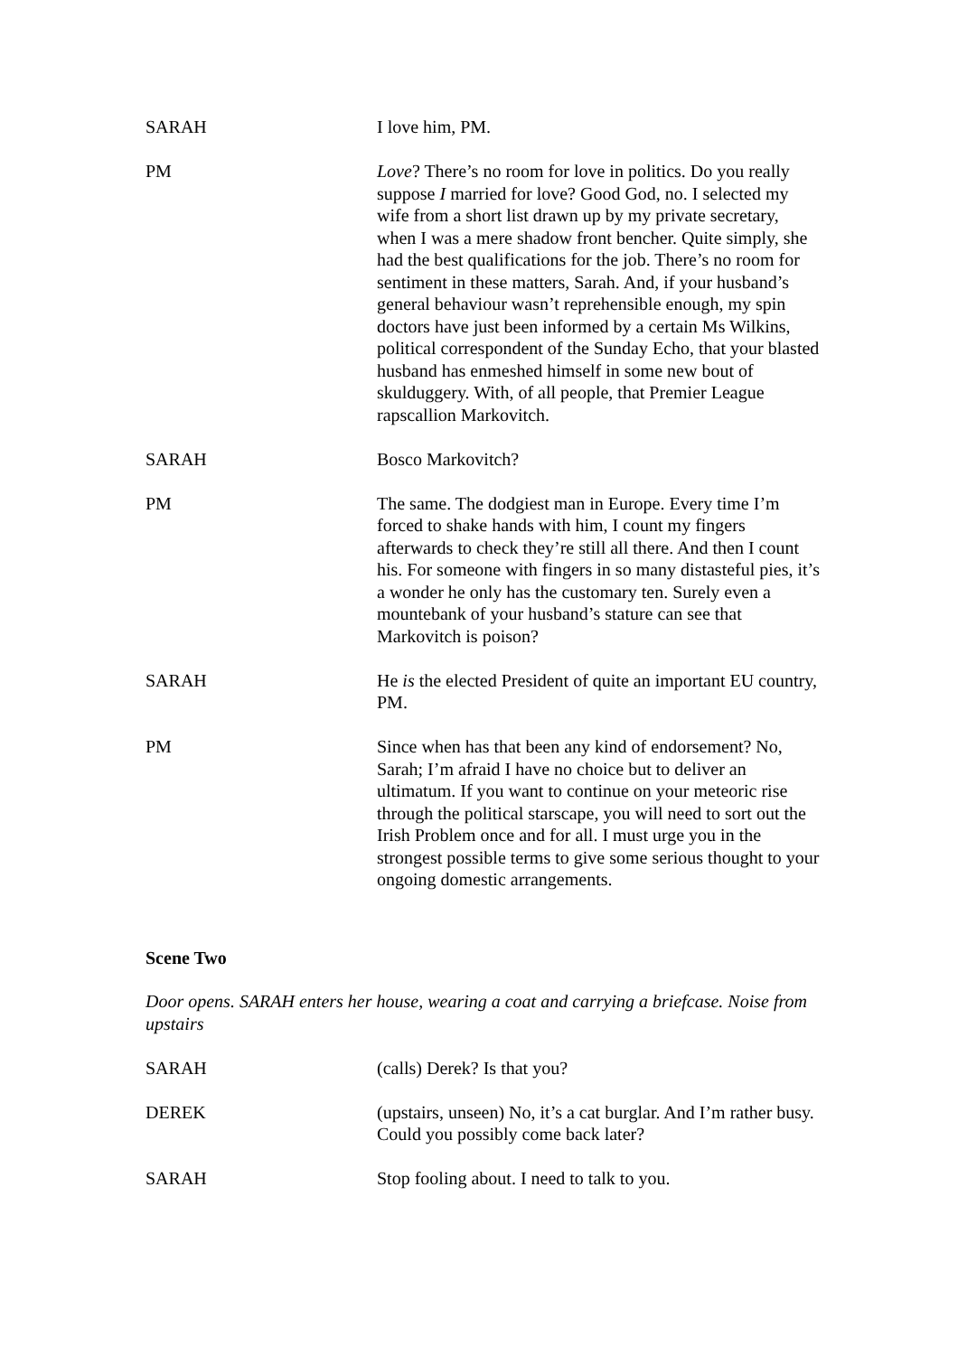SARAH I love him, PM.
PM Love? There’s no room for love in politics. Do you really suppose I married for love? Good God, no. I selected my wife from a short list drawn up by my private secretary, when I was a mere shadow front bencher. Quite simply, she had the best qualifications for the job. There’s no room for sentiment in these matters, Sarah. And, if your husband’s general behaviour wasn’t reprehensible enough, my spin doctors have just been informed by a certain Ms Wilkins, political correspondent of the Sunday Echo, that your blasted husband has enmeshed himself in some new bout of skulduggery. With, of all people, that Premier League rapscallion Markovitch.
SARAH Bosco Markovitch?
PM The same. The dodgiest man in Europe. Every time I’m forced to shake hands with him, I count my fingers afterwards to check they’re still all there. And then I count his. For someone with fingers in so many distasteful pies, it’s a wonder he only has the customary ten. Surely even a mountebank of your husband’s stature can see that Markovitch is poison?
SARAH He is the elected President of quite an important EU country, PM.
PM Since when has that been any kind of endorsement? No, Sarah; I’m afraid I have no choice but to deliver an ultimatum. If you want to continue on your meteoric rise through the political starscape, you will need to sort out the Irish Problem once and for all. I must urge you in the strongest possible terms to give some serious thought to your ongoing domestic arrangements.
Scene Two
Door opens. SARAH enters her house, wearing a coat and carrying a briefcase. Noise from upstairs
SARAH (calls) Derek? Is that you?
DEREK (upstairs, unseen) No, it’s a cat burglar. And I’m rather busy. Could you possibly come back later?
SARAH Stop fooling about. I need to talk to you.